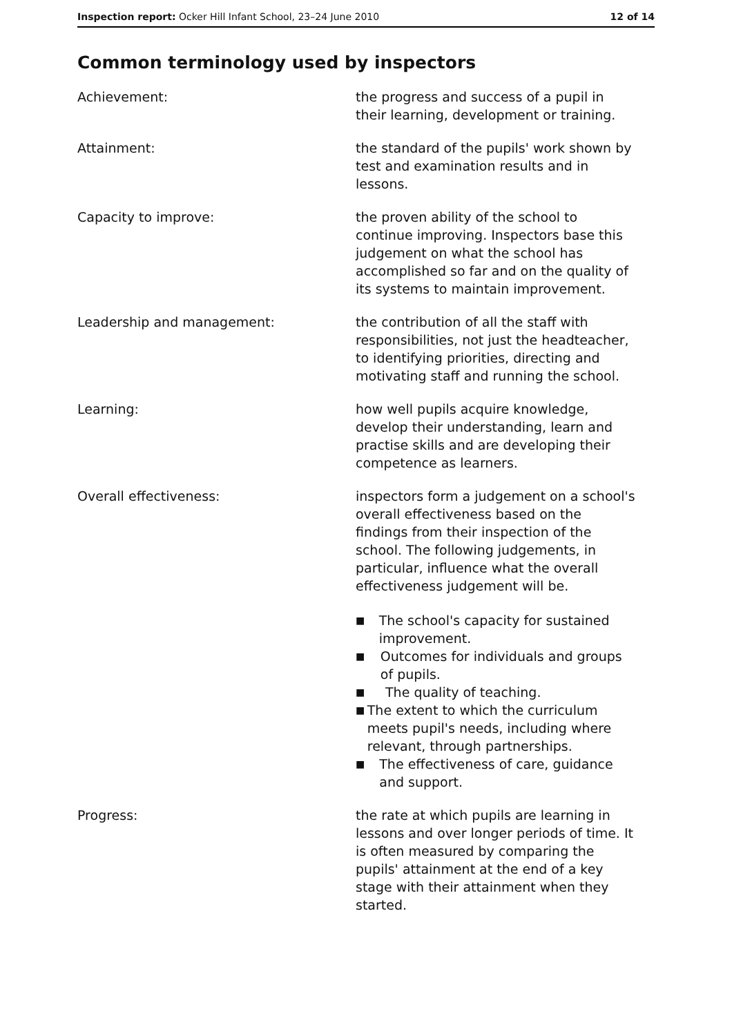Inspection report: Ocker Hill Infant School, 23–24 June 2010 12 of 14
Common terminology used by inspectors
Achievement: the progress and success of a pupil in their learning, development or training.
Attainment: the standard of the pupils' work shown by test and examination results and in lessons.
Capacity to improve: the proven ability of the school to continue improving. Inspectors base this judgement on what the school has accomplished so far and on the quality of its systems to maintain improvement.
Leadership and management: the contribution of all the staff with responsibilities, not just the headteacher, to identifying priorities, directing and motivating staff and running the school.
Learning: how well pupils acquire knowledge, develop their understanding, learn and practise skills and are developing their competence as learners.
Overall effectiveness: inspectors form a judgement on a school's overall effectiveness based on the findings from their inspection of the school. The following judgements, in particular, influence what the overall effectiveness judgement will be.
■ The school's capacity for sustained improvement.
■ Outcomes for individuals and groups of pupils.
■ The quality of teaching.
■ The extent to which the curriculum meets pupil's needs, including where relevant, through partnerships.
■ The effectiveness of care, guidance and support.
Progress: the rate at which pupils are learning in lessons and over longer periods of time. It is often measured by comparing the pupils' attainment at the end of a key stage with their attainment when they started.